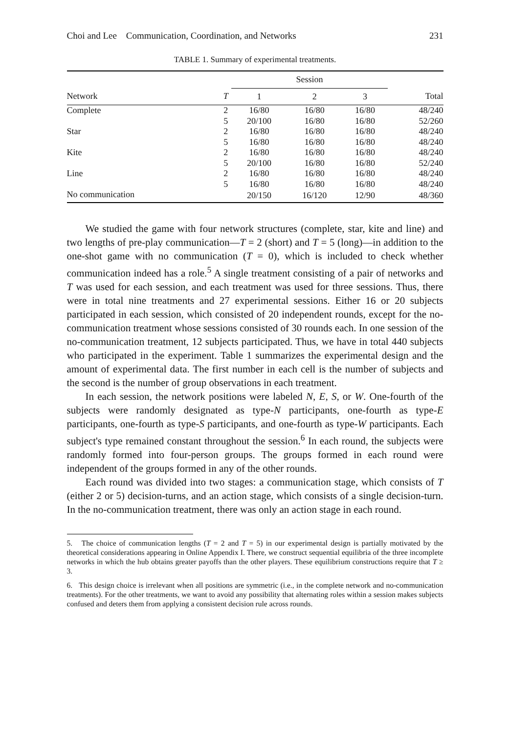Choi and Lee Communication, Coordination, and Networks 231
TABLE 1. Summary of experimental treatments.
| | | Session | | | |
| --- | --- | --- | --- | --- | --- |
| Network | T | 1 | 2 | 3 | Total |
| Complete | 2 | 16/80 | 16/80 | 16/80 | 48/240 |
| | 5 | 20/100 | 16/80 | 16/80 | 52/260 |
| Star | 2 | 16/80 | 16/80 | 16/80 | 48/240 |
| | 5 | 16/80 | 16/80 | 16/80 | 48/240 |
| Kite | 2 | 16/80 | 16/80 | 16/80 | 48/240 |
| | 5 | 20/100 | 16/80 | 16/80 | 52/240 |
| Line | 2 | 16/80 | 16/80 | 16/80 | 48/240 |
| | 5 | 16/80 | 16/80 | 16/80 | 48/240 |
| No communication | | 20/150 | 16/120 | 12/90 | 48/360 |
We studied the game with four network structures (complete, star, kite and line) and two lengths of pre-play communication—T = 2 (short) and T = 5 (long)—in addition to the one-shot game with no communication (T = 0), which is included to check whether communication indeed has a role.<sup>5</sup> A single treatment consisting of a pair of networks and T was used for each session, and each treatment was used for three sessions. Thus, there were in total nine treatments and 27 experimental sessions. Either 16 or 20 subjects participated in each session, which consisted of 20 independent rounds, except for the no-communication treatment whose sessions consisted of 30 rounds each. In one session of the no-communication treatment, 12 subjects participated. Thus, we have in total 440 subjects who participated in the experiment. Table 1 summarizes the experimental design and the amount of experimental data. The first number in each cell is the number of subjects and the second is the number of group observations in each treatment.
In each session, the network positions were labeled N, E, S, or W. One-fourth of the subjects were randomly designated as type-N participants, one-fourth as type-E participants, one-fourth as type-S participants, and one-fourth as type-W participants. Each subject's type remained constant throughout the session.<sup>6</sup> In each round, the subjects were randomly formed into four-person groups. The groups formed in each round were independent of the groups formed in any of the other rounds.
Each round was divided into two stages: a communication stage, which consists of T (either 2 or 5) decision-turns, and an action stage, which consists of a single decision-turn. In the no-communication treatment, there was only an action stage in each round.
5. The choice of communication lengths (T = 2 and T = 5) in our experimental design is partially motivated by the theoretical considerations appearing in Online Appendix I. There, we construct sequential equilibria of the three incomplete networks in which the hub obtains greater payoffs than the other players. These equilibrium constructions require that T ≥ 3.
6. This design choice is irrelevant when all positions are symmetric (i.e., in the complete network and no-communication treatments). For the other treatments, we want to avoid any possibility that alternating roles within a session makes subjects confused and deters them from applying a consistent decision rule across rounds.